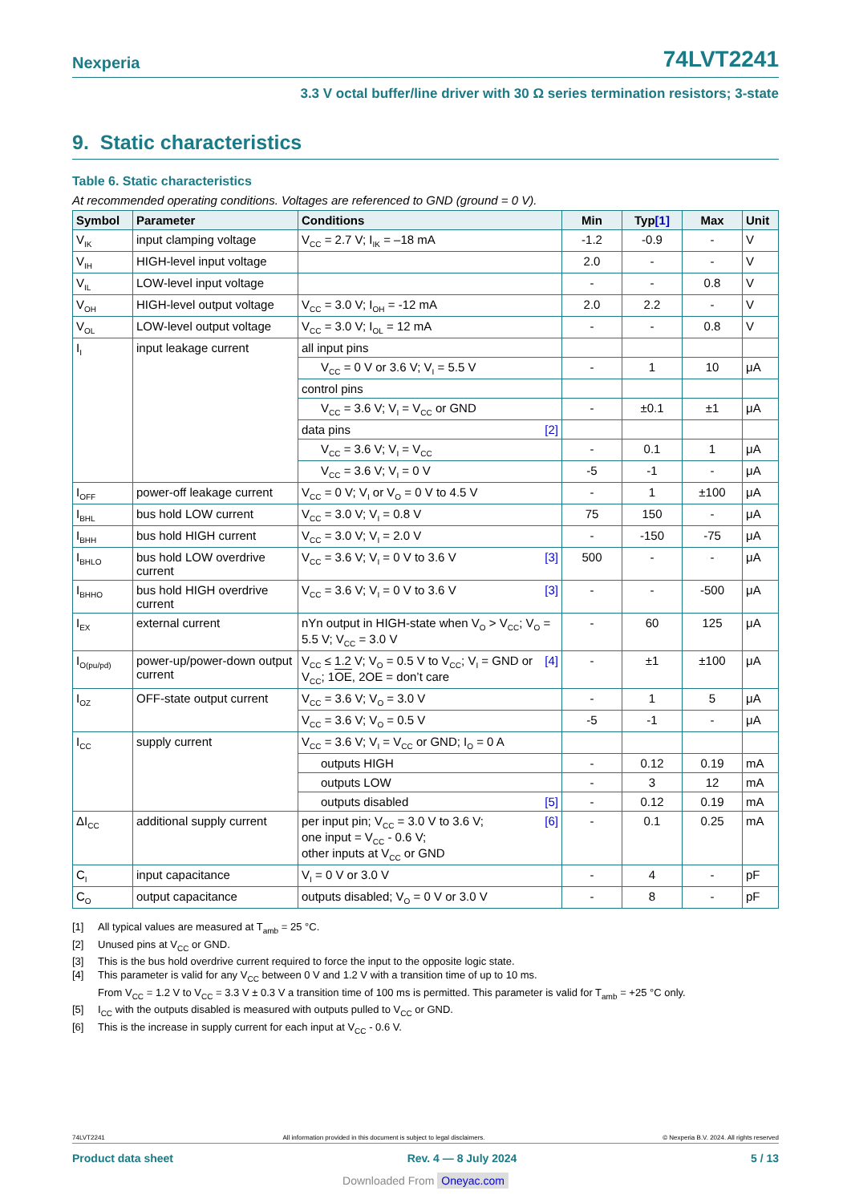Nexperia 74LVT2241
3.3 V octal buffer/line driver with 30 Ω series termination resistors; 3-state
9. Static characteristics
Table 6. Static characteristics
At recommended operating conditions. Voltages are referenced to GND (ground = 0 V).
| Symbol | Parameter | Conditions | Min | Typ [1] | Max | Unit |
| --- | --- | --- | --- | --- | --- | --- |
| V<sub>IK</sub> | input clamping voltage | V<sub>CC</sub> = 2.7 V; I<sub>IK</sub> = –18 mA | -1.2 | -0.9 | - | V |
| V<sub>IH</sub> | HIGH-level input voltage | | 2.0 | - | - | V |
| V<sub>IL</sub> | LOW-level input voltage | | - | - | 0.8 | V |
| V<sub>OH</sub> | HIGH-level output voltage | V<sub>CC</sub> = 3.0 V; I<sub>OH</sub> = -12 mA | 2.0 | 2.2 | - | V |
| V<sub>OL</sub> | LOW-level output voltage | V<sub>CC</sub> = 3.0 V; I<sub>OL</sub> = 12 mA | - | - | 0.8 | V |
| I<sub>I</sub> | input leakage current | all input pins | | | | |
| | | V<sub>CC</sub> = 0 V or 3.6 V; V<sub>I</sub> = 5.5 V | - | 1 | 10 | μA |
| | | control pins | | | | |
| | | V<sub>CC</sub> = 3.6 V; V<sub>I</sub> = V<sub>CC</sub> or GND | - | ±0.1 | ±1 | μA |
| | | data pins [2] | | | | |
| | | V<sub>CC</sub> = 3.6 V; V<sub>I</sub> = V<sub>CC</sub> | - | 0.1 | 1 | μA |
| | | V<sub>CC</sub> = 3.6 V; V<sub>I</sub> = 0 V | -5 | -1 | - | μA |
| I<sub>OFF</sub> | power-off leakage current | V<sub>CC</sub> = 0 V; V<sub>I</sub> or V<sub>O</sub> = 0 V to 4.5 V | - | 1 | ±100 | μA |
| I<sub>BHL</sub> | bus hold LOW current | V<sub>CC</sub> = 3.0 V; V<sub>I</sub> = 0.8 V | 75 | 150 | - | μA |
| I<sub>BHH</sub> | bus hold HIGH current | V<sub>CC</sub> = 3.0 V; V<sub>I</sub> = 2.0 V | - | -150 | -75 | μA |
| I<sub>BHLO</sub> | bus hold LOW overdrive current | V<sub>CC</sub> = 3.6 V; V<sub>I</sub> = 0 V to 3.6 V [3] | 500 | - | - | μA |
| I<sub>BHHO</sub> | bus hold HIGH overdrive current | V<sub>CC</sub> = 3.6 V; V<sub>I</sub> = 0 V to 3.6 V [3] | - | - | -500 | μA |
| I<sub>EX</sub> | external current | nYn output in HIGH-state when V<sub>O</sub> > V<sub>CC</sub>; V<sub>O</sub> = 5.5 V; V<sub>CC</sub> = 3.0 V | - | 60 | 125 | μA |
| I<sub>O(pu/pd)</sub> | power-up/power-down output current | [4] V<sub>CC</sub> ≤ 1.2 V; V<sub>O</sub> = 0.5 V to V<sub>CC</sub>; V<sub>I</sub> = GND or V<sub>CC</sub>; 1 OE , 2OE = don’t care | - | ±1 | ±100 | μA |
| I<sub>OZ</sub> | OFF-state output current | V<sub>CC</sub> = 3.6 V; V<sub>O</sub> = 3.0 V | - | 1 | 5 | μA |
| | | V<sub>CC</sub> = 3.6 V; V<sub>O</sub> = 0.5 V | -5 | -1 | - | μA |
| I<sub>CC</sub> | supply current | V<sub>CC</sub> = 3.6 V; V<sub>I</sub> = V<sub>CC</sub> or GND; I<sub>O</sub> = 0 A | | | | |
| | | outputs HIGH | - | 0.12 | 0.19 | mA |
| | | outputs LOW | - | 3 | 12 | mA |
| | | outputs disabled [5] | - | 0.12 | 0.19 | mA |
| ΔI<sub>CC</sub> | additional supply current | [6] per input pin; V<sub>CC</sub> = 3.0 V to 3.6 V; one input = V<sub>CC</sub> - 0.6 V; other inputs at V<sub>CC</sub> or GND | - | 0.1 | 0.25 | mA |
| C<sub>I</sub> | input capacitance | V<sub>I</sub> = 0 V or 3.0 V | - | 4 | - | pF |
| C<sub>O</sub> | output capacitance | outputs disabled; V<sub>O</sub> = 0 V or 3.0 V | - | 8 | - | pF |
[1] All typical values are measured at T<sub>amb</sub> = 25 °C.
[2] Unused pins at V<sub>CC</sub> or GND.
[3] This is the bus hold overdrive current required to force the input to the opposite logic state.
[4] This parameter is valid for any V<sub>CC</sub> between 0 V and 1.2 V with a transition time of up to 10 ms.
From V<sub>CC</sub> = 1.2 V to V<sub>CC</sub> = 3.3 V ± 0.3 V a transition time of 100 ms is permitted. This parameter is valid for T<sub>amb</sub> = +25 °C only.
[5] I<sub>CC</sub> with the outputs disabled is measured with outputs pulled to V<sub>CC</sub> or GND.
[6] This is the increase in supply current for each input at V<sub>CC</sub> - 0.6 V.
74LVT2241 All information provided in this document is subject to legal disclaimers. © Nexperia B.V. 2024. All rights reserved
Product data sheet Rev. 4 — 8 July 2024 5 / 13
Downloaded From Oneyac.com